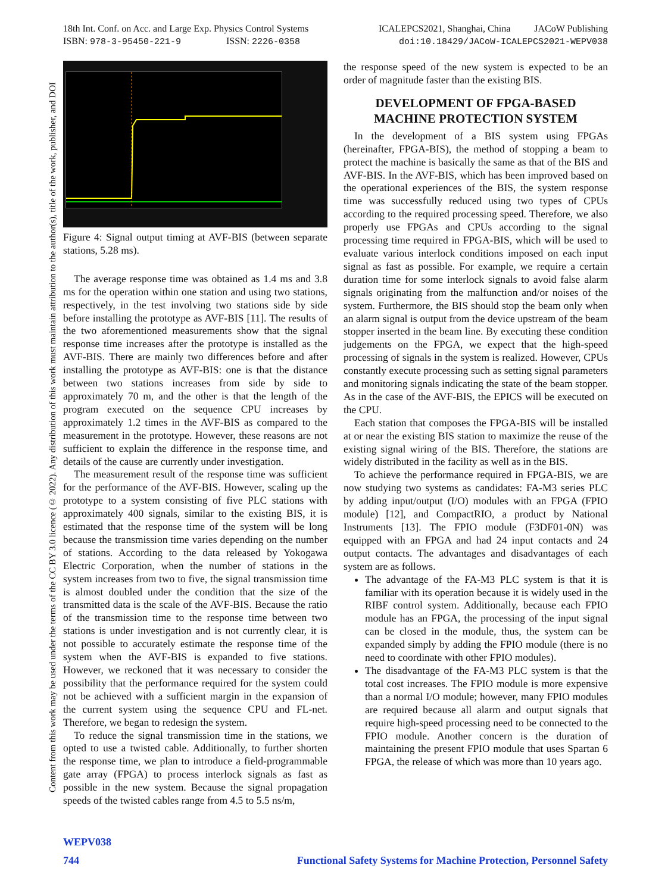18th Int. Conf. on Acc. and Large Exp. Physics Control Systems
ISBN: 978-3-95450-221-9 ISSN: 2226-0358
ICALEPCS2021, Shanghai, China JACoW Publishing
doi:10.18429/JACoW-ICALEPCS2021-WEPV038
Content from this work may be used under the terms of the CC BY 3.0 licence (© 2022). Any distribution of this work must maintain attribution to the author(s), title of the work, publisher, and DOI
Figure 4: Signal output timing at AVF-BIS (between separate stations, 5.28 ms).
The average response time was obtained as 1.4 ms and 3.8 ms for the operation within one station and using two stations, respectively, in the test involving two stations side by side before installing the prototype as AVF-BIS [11]. The results of the two aforementioned measurements show that the signal response time increases after the prototype is installed as the AVF-BIS. There are mainly two differences before and after installing the prototype as AVF-BIS: one is that the distance between two stations increases from side by side to approximately 70 m, and the other is that the length of the program executed on the sequence CPU increases by approximately 1.2 times in the AVF-BIS as compared to the measurement in the prototype. However, these reasons are not sufficient to explain the difference in the response time, and details of the cause are currently under investigation.
The measurement result of the response time was sufficient for the performance of the AVF-BIS. However, scaling up the prototype to a system consisting of five PLC stations with approximately 400 signals, similar to the existing BIS, it is estimated that the response time of the system will be long because the transmission time varies depending on the number of stations. According to the data released by Yokogawa Electric Corporation, when the number of stations in the system increases from two to five, the signal transmission time is almost doubled under the condition that the size of the transmitted data is the scale of the AVF-BIS. Because the ratio of the transmission time to the response time between two stations is under investigation and is not currently clear, it is not possible to accurately estimate the response time of the system when the AVF-BIS is expanded to five stations. However, we reckoned that it was necessary to consider the possibility that the performance required for the system could not be achieved with a sufficient margin in the expansion of the current system using the sequence CPU and FL-net. Therefore, we began to redesign the system.
To reduce the signal transmission time in the stations, we opted to use a twisted cable. Additionally, to further shorten the response time, we plan to introduce a field-programmable gate array (FPGA) to process interlock signals as fast as possible in the new system. Because the signal propagation speeds of the twisted cables range from 4.5 to 5.5 ns/m,
the response speed of the new system is expected to be an order of magnitude faster than the existing BIS.
DEVELOPMENT OF FPGA-BASED MACHINE PROTECTION SYSTEM
In the development of a BIS system using FPGAs (hereinafter, FPGA-BIS), the method of stopping a beam to protect the machine is basically the same as that of the BIS and AVF-BIS. In the AVF-BIS, which has been improved based on the operational experiences of the BIS, the system response time was successfully reduced using two types of CPUs according to the required processing speed. Therefore, we also properly use FPGAs and CPUs according to the signal processing time required in FPGA-BIS, which will be used to evaluate various interlock conditions imposed on each input signal as fast as possible. For example, we require a certain duration time for some interlock signals to avoid false alarm signals originating from the malfunction and/or noises of the system. Furthermore, the BIS should stop the beam only when an alarm signal is output from the device upstream of the beam stopper inserted in the beam line. By executing these condition judgements on the FPGA, we expect that the high-speed processing of signals in the system is realized. However, CPUs constantly execute processing such as setting signal parameters and monitoring signals indicating the state of the beam stopper. As in the case of the AVF-BIS, the EPICS will be executed on the CPU.
Each station that composes the FPGA-BIS will be installed at or near the existing BIS station to maximize the reuse of the existing signal wiring of the BIS. Therefore, the stations are widely distributed in the facility as well as in the BIS.
To achieve the performance required in FPGA-BIS, we are now studying two systems as candidates: FA-M3 series PLC by adding input/output (I/O) modules with an FPGA (FPIO module) [12], and CompactRIO, a product by National Instruments [13]. The FPIO module (F3DF01-0N) was equipped with an FPGA and had 24 input contacts and 24 output contacts. The advantages and disadvantages of each system are as follows.
The advantage of the FA-M3 PLC system is that it is familiar with its operation because it is widely used in the RIBF control system. Additionally, because each FPIO module has an FPGA, the processing of the input signal can be closed in the module, thus, the system can be expanded simply by adding the FPIO module (there is no need to coordinate with other FPIO modules).
The disadvantage of the FA-M3 PLC system is that the total cost increases. The FPIO module is more expensive than a normal I/O module; however, many FPIO modules are required because all alarm and output signals that require high-speed processing need to be connected to the FPIO module. Another concern is the duration of maintaining the present FPIO module that uses Spartan 6 FPGA, the release of which was more than 10 years ago.
WEPV038
744 Functional Safety Systems for Machine Protection, Personnel Safety